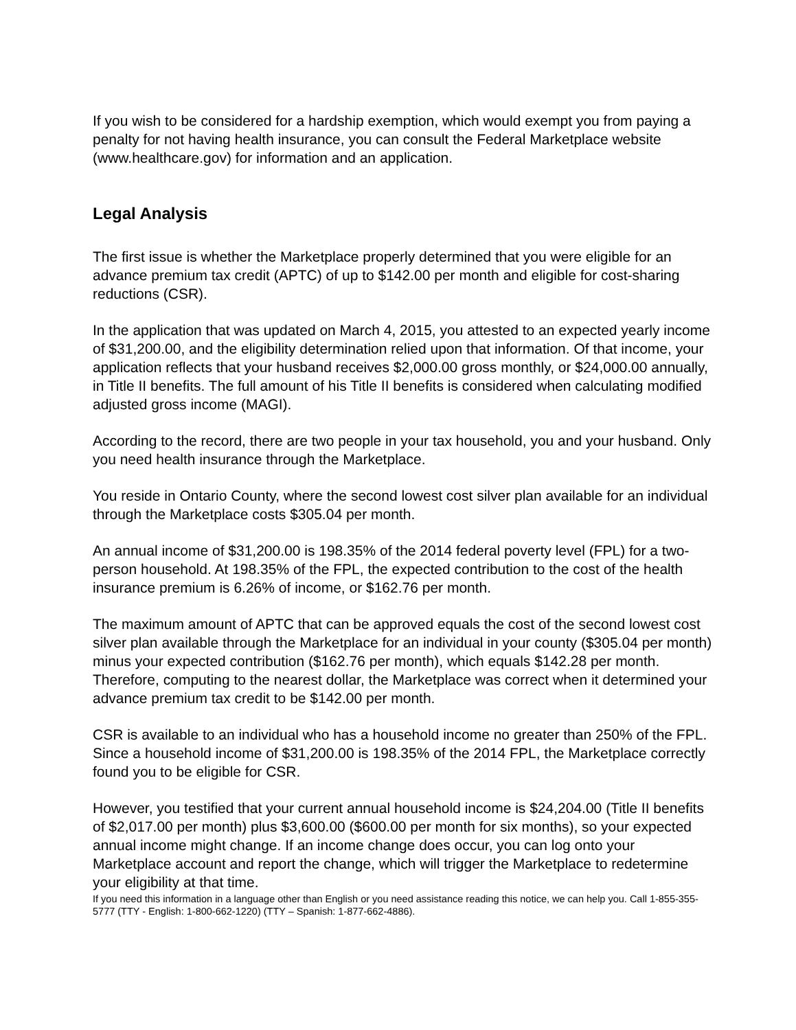If you wish to be considered for a hardship exemption, which would exempt you from paying a penalty for not having health insurance, you can consult the Federal Marketplace website (www.healthcare.gov) for information and an application.
Legal Analysis
The first issue is whether the Marketplace properly determined that you were eligible for an advance premium tax credit (APTC) of up to $142.00 per month and eligible for cost-sharing reductions (CSR).
In the application that was updated on March 4, 2015, you attested to an expected yearly income of $31,200.00, and the eligibility determination relied upon that information. Of that income, your application reflects that your husband receives $2,000.00 gross monthly, or $24,000.00 annually, in Title II benefits. The full amount of his Title II benefits is considered when calculating modified adjusted gross income (MAGI).
According to the record, there are two people in your tax household, you and your husband. Only you need health insurance through the Marketplace.
You reside in Ontario County, where the second lowest cost silver plan available for an individual through the Marketplace costs $305.04 per month.
An annual income of $31,200.00 is 198.35% of the 2014 federal poverty level (FPL) for a two-person household. At 198.35% of the FPL, the expected contribution to the cost of the health insurance premium is 6.26% of income, or $162.76 per month.
The maximum amount of APTC that can be approved equals the cost of the second lowest cost silver plan available through the Marketplace for an individual in your county ($305.04 per month) minus your expected contribution ($162.76 per month), which equals $142.28 per month. Therefore, computing to the nearest dollar, the Marketplace was correct when it determined your advance premium tax credit to be $142.00 per month.
CSR is available to an individual who has a household income no greater than 250% of the FPL. Since a household income of $31,200.00 is 198.35% of the 2014 FPL, the Marketplace correctly found you to be eligible for CSR.
However, you testified that your current annual household income is $24,204.00 (Title II benefits of $2,017.00 per month) plus $3,600.00 ($600.00 per month for six months), so your expected annual income might change. If an income change does occur, you can log onto your Marketplace account and report the change, which will trigger the Marketplace to redetermine your eligibility at that time.
If you need this information in a language other than English or you need assistance reading this notice, we can help you. Call 1-855-355-5777 (TTY - English: 1-800-662-1220) (TTY – Spanish: 1-877-662-4886).